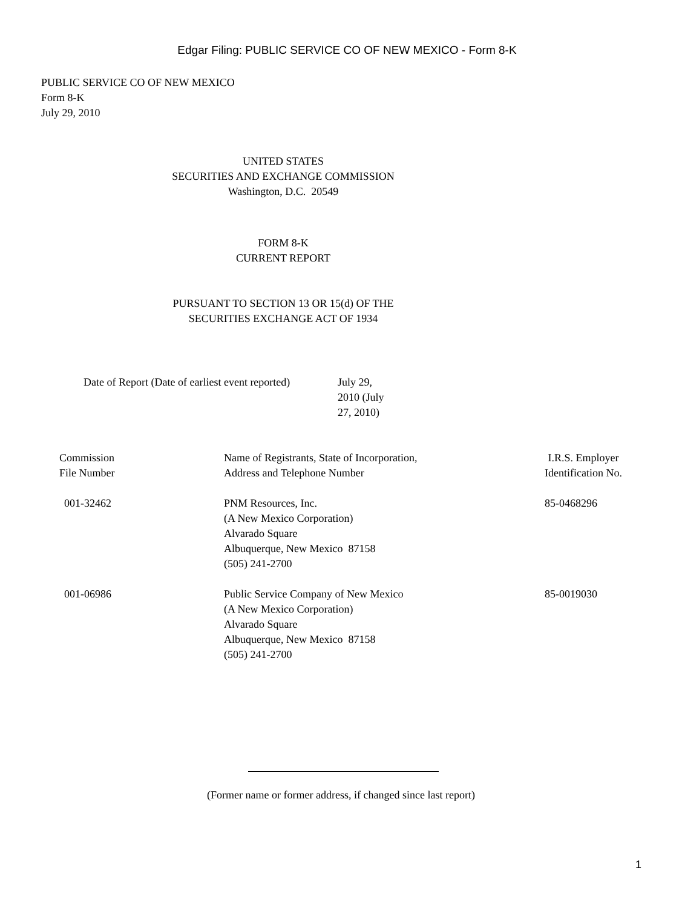Edgar Filing: PUBLIC SERVICE CO OF NEW MEXICO - Form 8-K
PUBLIC SERVICE CO OF NEW MEXICO
Form 8-K
July 29, 2010
UNITED STATES
SECURITIES AND EXCHANGE COMMISSION
Washington, D.C. 20549
FORM 8-K
CURRENT REPORT
PURSUANT TO SECTION 13 OR 15(d) OF THE
SECURITIES EXCHANGE ACT OF 1934
| Date of Report (Date of earliest event reported) | July 29, 2010 (July 27, 2010) |
| Commission File Number | Name of Registrants, State of Incorporation, Address and Telephone Number | I.R.S. Employer Identification No. |
| --- | --- | --- |
| 001-32462 | PNM Resources, Inc. (A New Mexico Corporation) Alvarado Square Albuquerque, New Mexico 87158 (505) 241-2700 | 85-0468296 |
| 001-06986 | Public Service Company of New Mexico (A New Mexico Corporation) Alvarado Square Albuquerque, New Mexico 87158 (505) 241-2700 | 85-0019030 |
(Former name or former address, if changed since last report)
1